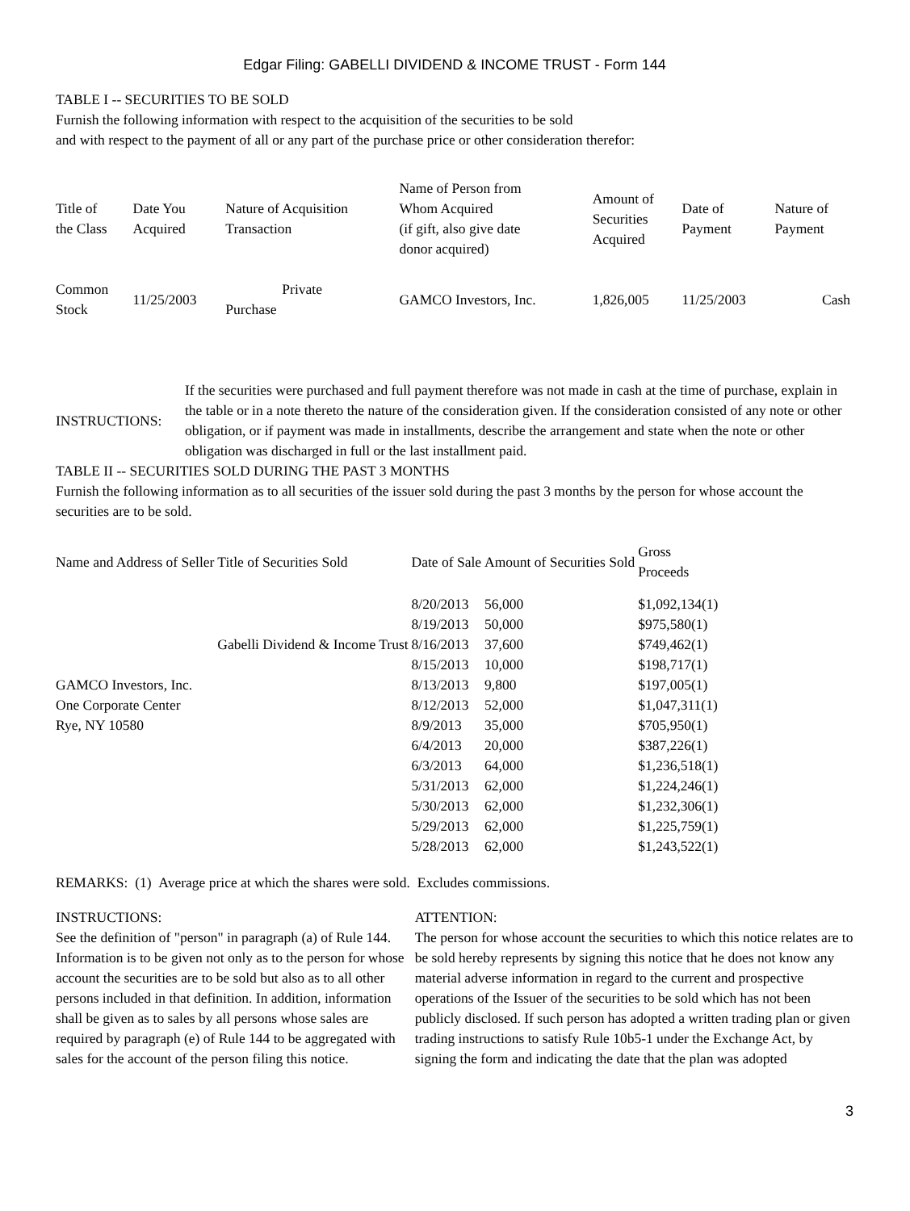Edgar Filing: GABELLI DIVIDEND & INCOME TRUST - Form 144
TABLE I -- SECURITIES TO BE SOLD
Furnish the following information with respect to the acquisition of the securities to be sold
and with respect to the payment of all or any part of the purchase price or other consideration therefor:
| Title of the Class | Date You Acquired | Nature of Acquisition Transaction | Name of Person from Whom Acquired (if gift, also give date donor acquired) | Amount of Securities Acquired | Date of Payment | Nature of Payment |
| Common Stock | 11/25/2003 | Private Purchase | GAMCO Investors, Inc. | 1,826,005 | 11/25/2003 | Cash |
INSTRUCTIONS: If the securities were purchased and full payment therefore was not made in cash at the time of purchase, explain in the table or in a note thereto the nature of the consideration given. If the consideration consisted of any note or other obligation, or if payment was made in installments, describe the arrangement and state when the note or other obligation was discharged in full or the last installment paid.
TABLE II -- SECURITIES SOLD DURING THE PAST 3 MONTHS
Furnish the following information as to all securities of the issuer sold during the past 3 months by the person for whose account the securities are to be sold.
| Name and Address of Seller | Title of Securities Sold | Date of Sale | Amount of Securities Sold | Gross Proceeds |
| | | 8/20/2013 | 56,000 | $1,092,134(1) |
| | | 8/19/2013 | 50,000 | $975,580(1) |
| | Gabelli Dividend & Income Trust | 8/16/2013 | 37,600 | $749,462(1) |
| | | 8/15/2013 | 10,000 | $198,717(1) |
| GAMCO Investors, Inc. | | 8/13/2013 | 9,800 | $197,005(1) |
| One Corporate Center | | 8/12/2013 | 52,000 | $1,047,311(1) |
| Rye, NY 10580 | | 8/9/2013 | 35,000 | $705,950(1) |
| | | 6/4/2013 | 20,000 | $387,226(1) |
| | | 6/3/2013 | 64,000 | $1,236,518(1) |
| | | 5/31/2013 | 62,000 | $1,224,246(1) |
| | | 5/30/2013 | 62,000 | $1,232,306(1) |
| | | 5/29/2013 | 62,000 | $1,225,759(1) |
| | | 5/28/2013 | 62,000 | $1,243,522(1) |
REMARKS: (1) Average price at which the shares were sold. Excludes commissions.
INSTRUCTIONS:
See the definition of "person" in paragraph (a) of Rule 144. Information is to be given not only as to the person for whose account the securities are to be sold but also as to all other persons included in that definition. In addition, information shall be given as to sales by all persons whose sales are required by paragraph (e) of Rule 144 to be aggregated with sales for the account of the person filing this notice.
ATTENTION:
The person for whose account the securities to which this notice relates are to be sold hereby represents by signing this notice that he does not know any material adverse information in regard to the current and prospective operations of the Issuer of the securities to be sold which has not been publicly disclosed. If such person has adopted a written trading plan or given trading instructions to satisfy Rule 10b5-1 under the Exchange Act, by signing the form and indicating the date that the plan was adopted
3